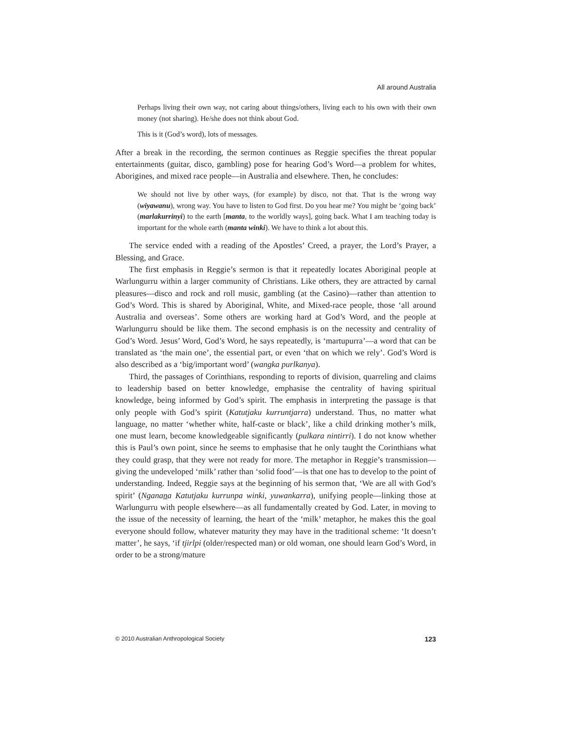All around Australia
Perhaps living their own way, not caring about things/others, living each to his own with their own money (not sharing). He/she does not think about God.
This is it (God’s word), lots of messages.
After a break in the recording, the sermon continues as Reggie specifies the threat popular entertainments (guitar, disco, gambling) pose for hearing God’s Word—a problem for whites, Aborigines, and mixed race people—in Australia and elsewhere. Then, he concludes:
We should not live by other ways, (for example) by disco, not that. That is the wrong way (wiyawanu), wrong way. You have to listen to God first. Do you hear me? You might be ‘going back’ (marlakurrinyi) to the earth [manta, to the worldly ways], going back. What I am teaching today is important for the whole earth (manta winki). We have to think a lot about this.
The service ended with a reading of the Apostles’ Creed, a prayer, the Lord’s Prayer, a Blessing, and Grace.
The first emphasis in Reggie’s sermon is that it repeatedly locates Aboriginal people at Warlungurru within a larger community of Christians. Like others, they are attracted by carnal pleasures—disco and rock and roll music, gambling (at the Casino)—rather than attention to God’s Word. This is shared by Aboriginal, White, and Mixed-race people, those ‘all around Australia and overseas’. Some others are working hard at God’s Word, and the people at Warlungurru should be like them. The second emphasis is on the necessity and centrality of God’s Word. Jesus’ Word, God’s Word, he says repeatedly, is ‘martupurra’—a word that can be translated as ‘the main one’, the essential part, or even ‘that on which we rely’. God’s Word is also described as a ‘big/important word’ (wangka purlkanya).
Third, the passages of Corinthians, responding to reports of division, quarreling and claims to leadership based on better knowledge, emphasise the centrality of having spiritual knowledge, being informed by God’s spirit. The emphasis in interpreting the passage is that only people with God’s spirit (Katutjaku kurruntjarra) understand. Thus, no matter what language, no matter ‘whether white, half-caste or black’, like a child drinking mother’s milk, one must learn, become knowledgeable significantly (pulkara nintirri). I do not know whether this is Paul’s own point, since he seems to emphasise that he only taught the Corinthians what they could grasp, that they were not ready for more. The metaphor in Reggie’s transmission—giving the undeveloped ‘milk’ rather than ‘solid food’—is that one has to develop to the point of understanding. Indeed, Reggie says at the beginning of his sermon that, ‘We are all with God’s spirit’ (Nganana Katutjaku kurrunpa winki, yuwankarra), unifying people—linking those at Warlungurru with people elsewhere—as all fundamentally created by God. Later, in moving to the issue of the necessity of learning, the heart of the ‘milk’ metaphor, he makes this the goal everyone should follow, whatever maturity they may have in the traditional scheme: ‘It doesn’t matter’, he says, ‘if tjirlpi (older/respected man) or old woman, one should learn God’s Word, in order to be a strong/mature
© 2010 Australian Anthropological Society 123